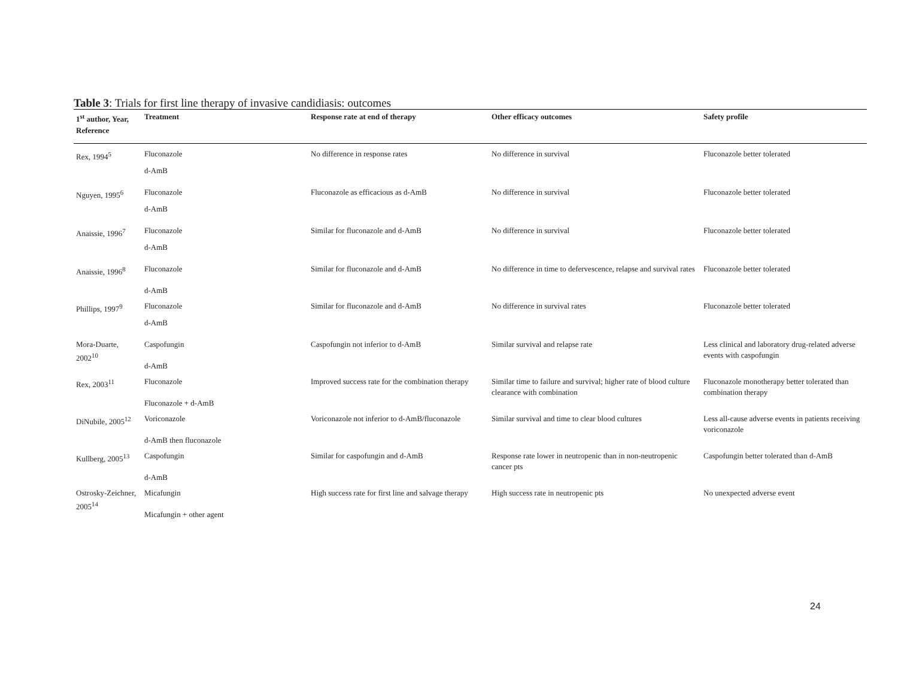Table 3: Trials for first line therapy of invasive candidiasis: outcomes
| 1<sup>st</sup> author, Year, Reference | Treatment | Response rate at end of therapy | Other efficacy outcomes | Safety profile |
| --- | --- | --- | --- | --- |
| Rex, 1994<sup>5</sup> | Fluconazole | No difference in response rates | No difference in survival | Fluconazole better tolerated |
| | d-AmB | | | |
| Nguyen, 1995<sup>6</sup> | Fluconazole | Fluconazole as efficacious as d-AmB | No difference in survival | Fluconazole better tolerated |
| | d-AmB | | | |
| Anaissie, 1996<sup>7</sup> | Fluconazole | Similar for fluconazole and d-AmB | No difference in survival | Fluconazole better tolerated |
| | d-AmB | | | |
| Anaissie, 1996<sup>8</sup> | Fluconazole d-AmB | Similar for fluconazole and d-AmB | No difference in time to defervescence, relapse and survival rates | Fluconazole better tolerated |
| Phillips, 1997<sup>9</sup> | Fluconazole | Similar for fluconazole and d-AmB | No difference in survival rates | Fluconazole better tolerated |
| | d-AmB | | | |
| Mora-Duarte, 2002<sup>10</sup> | Caspofungin d-AmB | Caspofungin not inferior to d-AmB | Similar survival and relapse rate | Less clinical and laboratory drug-related adverse events with caspofungin |
| Rex, 2003<sup>11</sup> | Fluconazole Fluconazole + d-AmB | Improved success rate for the combination therapy | Similar time to failure and survival; higher rate of blood culture clearance with combination | Fluconazole monotherapy better tolerated than combination therapy |
| DiNubile, 2005<sup>12</sup> | Voriconazole d-AmB then fluconazole | Voriconazole not inferior to d-AmB/fluconazole | Similar survival and time to clear blood cultures | Less all-cause adverse events in patients receiving voriconazole |
| Kullberg, 2005<sup>13</sup> | Caspofungin d-AmB | Similar for caspofungin and d-AmB | Response rate lower in neutropenic than in non-neutropenic cancer pts | Caspofungin better tolerated than d-AmB |
| Ostrosky-Zeichner, 2005<sup>14</sup> | Micafungin Micafungin + other agent | High success rate for first line and salvage therapy | High success rate in neutropenic pts | No unexpected adverse event |
24